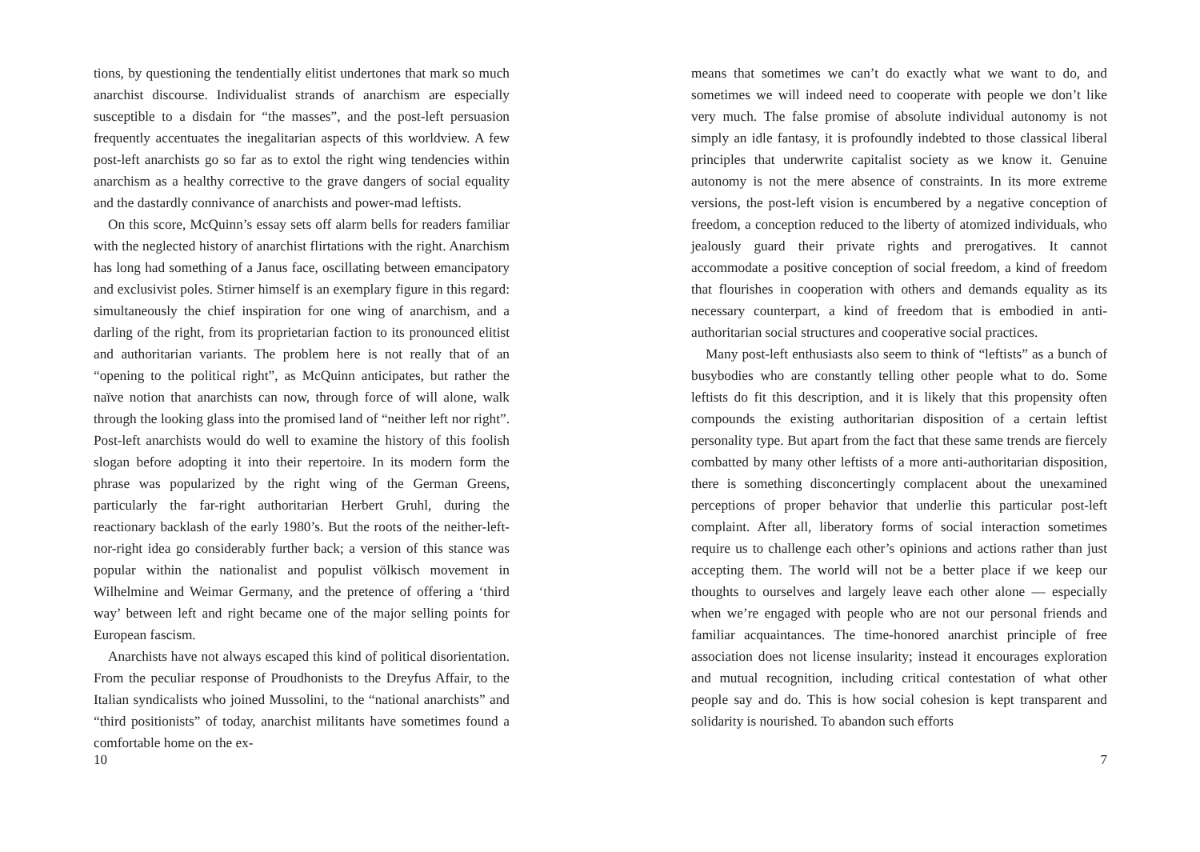tions, by questioning the tendentially elitist undertones that mark so much anarchist discourse. Individualist strands of anarchism are especially susceptible to a disdain for “the masses”, and the post-left persuasion frequently accentuates the inegalitarian aspects of this worldview. A few post-left anarchists go so far as to extol the right wing tendencies within anarchism as a healthy corrective to the grave dangers of social equality and the dastardly connivance of anarchists and power-mad leftists.
On this score, McQuinn’s essay sets off alarm bells for readers familiar with the neglected history of anarchist flirtations with the right. Anarchism has long had something of a Janus face, oscillating between emancipatory and exclusivist poles. Stirner himself is an exemplary figure in this regard: simultaneously the chief inspiration for one wing of anarchism, and a darling of the right, from its proprietarian faction to its pronounced elitist and authoritarian variants. The problem here is not really that of an “opening to the political right”, as McQuinn anticipates, but rather the naïve notion that anarchists can now, through force of will alone, walk through the looking glass into the promised land of “neither left nor right”. Post-left anarchists would do well to examine the history of this foolish slogan before adopting it into their repertoire. In its modern form the phrase was popularized by the right wing of the German Greens, particularly the far-right authoritarian Herbert Gruhl, during the reactionary backlash of the early 1980’s. But the roots of the neither-left-nor-right idea go considerably further back; a version of this stance was popular within the nationalist and populist völkisch movement in Wilhelmine and Weimar Germany, and the pretence of offering a ‘third way’ between left and right became one of the major selling points for European fascism.
Anarchists have not always escaped this kind of political disorientation. From the peculiar response of Proudhonists to the Dreyfus Affair, to the Italian syndicalists who joined Mussolini, to the “national anarchists” and “third positionists” of today, anarchist militants have sometimes found a comfortable home on the ex-
10
means that sometimes we can’t do exactly what we want to do, and sometimes we will indeed need to cooperate with people we don’t like very much. The false promise of absolute individual autonomy is not simply an idle fantasy, it is profoundly indebted to those classical liberal principles that underwrite capitalist society as we know it. Genuine autonomy is not the mere absence of constraints. In its more extreme versions, the post-left vision is encumbered by a negative conception of freedom, a conception reduced to the liberty of atomized individuals, who jealously guard their private rights and prerogatives. It cannot accommodate a positive conception of social freedom, a kind of freedom that flourishes in cooperation with others and demands equality as its necessary counterpart, a kind of freedom that is embodied in anti-authoritarian social structures and cooperative social practices.
Many post-left enthusiasts also seem to think of “leftists” as a bunch of busybodies who are constantly telling other people what to do. Some leftists do fit this description, and it is likely that this propensity often compounds the existing authoritarian disposition of a certain leftist personality type. But apart from the fact that these same trends are fiercely combatted by many other leftists of a more anti-authoritarian disposition, there is something disconcertingly complacent about the unexamined perceptions of proper behavior that underlie this particular post-left complaint. After all, liberatory forms of social interaction sometimes require us to challenge each other’s opinions and actions rather than just accepting them. The world will not be a better place if we keep our thoughts to ourselves and largely leave each other alone — especially when we’re engaged with people who are not our personal friends and familiar acquaintances. The time-honored anarchist principle of free association does not license insularity; instead it encourages exploration and mutual recognition, including critical contestation of what other people say and do. This is how social cohesion is kept transparent and solidarity is nourished. To abandon such efforts
7